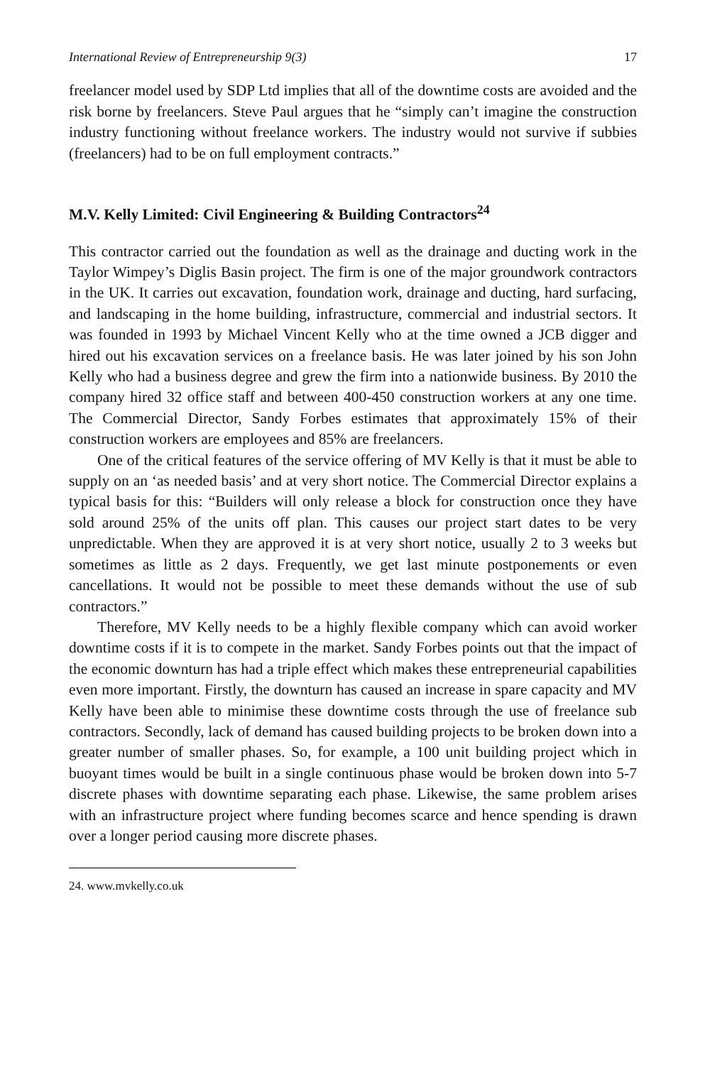International Review of Entrepreneurship 9(3) 17
freelancer model used by SDP Ltd implies that all of the downtime costs are avoided and the risk borne by freelancers. Steve Paul argues that he “simply can’t imagine the construction industry functioning without freelance workers. The industry would not survive if subbies (freelancers) had to be on full employment contracts.”
M.V. Kelly Limited: Civil Engineering & Building Contractors<sup>24</sup>
This contractor carried out the foundation as well as the drainage and ducting work in the Taylor Wimpey’s Diglis Basin project. The firm is one of the major groundwork contractors in the UK. It carries out excavation, foundation work, drainage and ducting, hard surfacing, and landscaping in the home building, infrastructure, commercial and industrial sectors. It was founded in 1993 by Michael Vincent Kelly who at the time owned a JCB digger and hired out his excavation services on a freelance basis. He was later joined by his son John Kelly who had a business degree and grew the firm into a nationwide business. By 2010 the company hired 32 office staff and between 400-450 construction workers at any one time. The Commercial Director, Sandy Forbes estimates that approximately 15% of their construction workers are employees and 85% are freelancers.
One of the critical features of the service offering of MV Kelly is that it must be able to supply on an ‘as needed basis’ and at very short notice. The Commercial Director explains a typical basis for this: “Builders will only release a block for construction once they have sold around 25% of the units off plan. This causes our project start dates to be very unpredictable. When they are approved it is at very short notice, usually 2 to 3 weeks but sometimes as little as 2 days. Frequently, we get last minute postponements or even cancellations. It would not be possible to meet these demands without the use of sub contractors.”
Therefore, MV Kelly needs to be a highly flexible company which can avoid worker downtime costs if it is to compete in the market. Sandy Forbes points out that the impact of the economic downturn has had a triple effect which makes these entrepreneurial capabilities even more important. Firstly, the downturn has caused an increase in spare capacity and MV Kelly have been able to minimise these downtime costs through the use of freelance sub contractors. Secondly, lack of demand has caused building projects to be broken down into a greater number of smaller phases. So, for example, a 100 unit building project which in buoyant times would be built in a single continuous phase would be broken down into 5-7 discrete phases with downtime separating each phase. Likewise, the same problem arises with an infrastructure project where funding becomes scarce and hence spending is drawn over a longer period causing more discrete phases.
24. www.mvkelly.co.uk